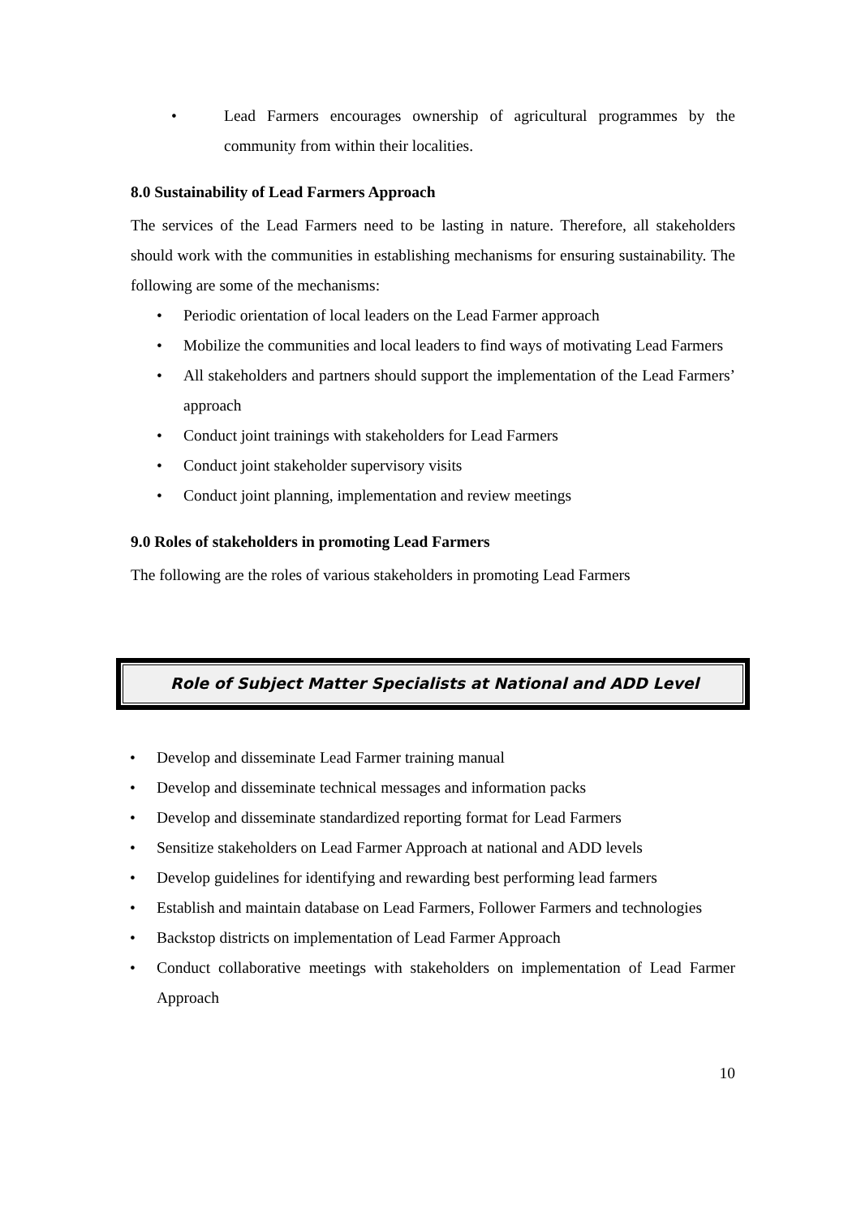• Lead Farmers encourages ownership of agricultural programmes by the community from within their localities.
8.0 Sustainability of Lead Farmers Approach
The services of the Lead Farmers need to be lasting in nature. Therefore, all stakeholders should work with the communities in establishing mechanisms for ensuring sustainability. The following are some of the mechanisms:
• Periodic orientation of local leaders on the Lead Farmer approach
• Mobilize the communities and local leaders to find ways of motivating Lead Farmers
• All stakeholders and partners should support the implementation of the Lead Farmers’ approach
• Conduct joint trainings with stakeholders for Lead Farmers
• Conduct joint stakeholder supervisory visits
• Conduct joint planning, implementation and review meetings
9.0 Roles of stakeholders in promoting Lead Farmers
The following are the roles of various stakeholders in promoting Lead Farmers
Role of Subject Matter Specialists at National and ADD Level
• Develop and disseminate Lead Farmer training manual
• Develop and disseminate technical messages and information packs
• Develop and disseminate standardized reporting format for Lead Farmers
• Sensitize stakeholders on Lead Farmer Approach at national and ADD levels
• Develop guidelines for identifying and rewarding best performing lead farmers
• Establish and maintain database on Lead Farmers, Follower Farmers and technologies
• Backstop districts on implementation of Lead Farmer Approach
• Conduct collaborative meetings with stakeholders on implementation of Lead Farmer Approach
10